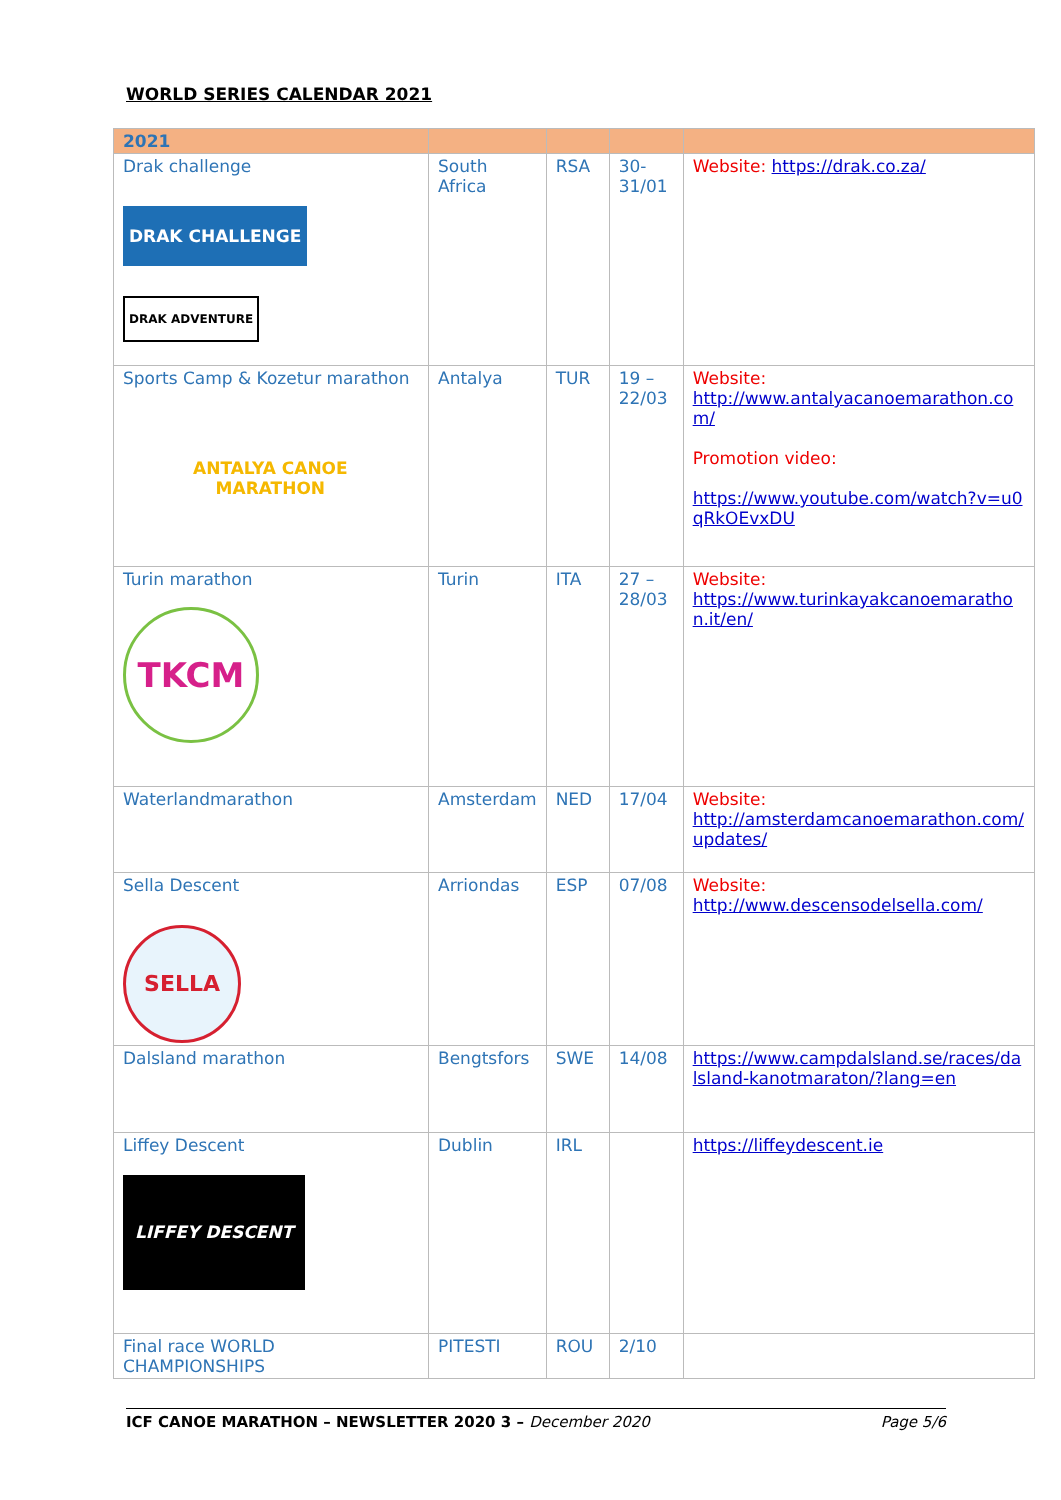WORLD SERIES CALENDAR 2021
| 2021 | | | | |
| --- | --- | --- | --- | --- |
| Drak challenge DRAK CHALLENGE DRAK ADVENTURE | South Africa | RSA | 30-31/01 | Website: https://drak.co.za/ |
| Sports Camp & Kozetur marathon ANTALYA CANOE MARATHON | Antalya | TUR | 19 – 22/03 | Website: http://www.antalyacanoemarathon.com/ Promotion video: https://www.youtube.com/watch?v=u0qRkOEvxDU |
| Turin marathon TKCM | Turin | ITA | 27 – 28/03 | Website: https://www.turinkayakcanoemarathon.it/en/ |
| Waterlandmarathon | Amsterdam | NED | 17/04 | Website: http://amsterdamcanoemarathon.com/updates/ |
| Sella Descent SELLA | Arriondas | ESP | 07/08 | Website: http://www.descensodelsella.com/ |
| Dalsland marathon | Bengtsfors | SWE | 14/08 | https://www.campdalsland.se/races/dalsland-kanotmaraton/?lang=en |
| Liffey Descent LIFFEY DESCENT | Dublin | IRL | | https://liffeydescent.ie |
| Final race WORLD CHAMPIONSHIPS | PITESTI | ROU | 2/10 | |
ICF CANOE MARATHON – NEWSLETTER 2020 3 – December 2020 Page 5/6